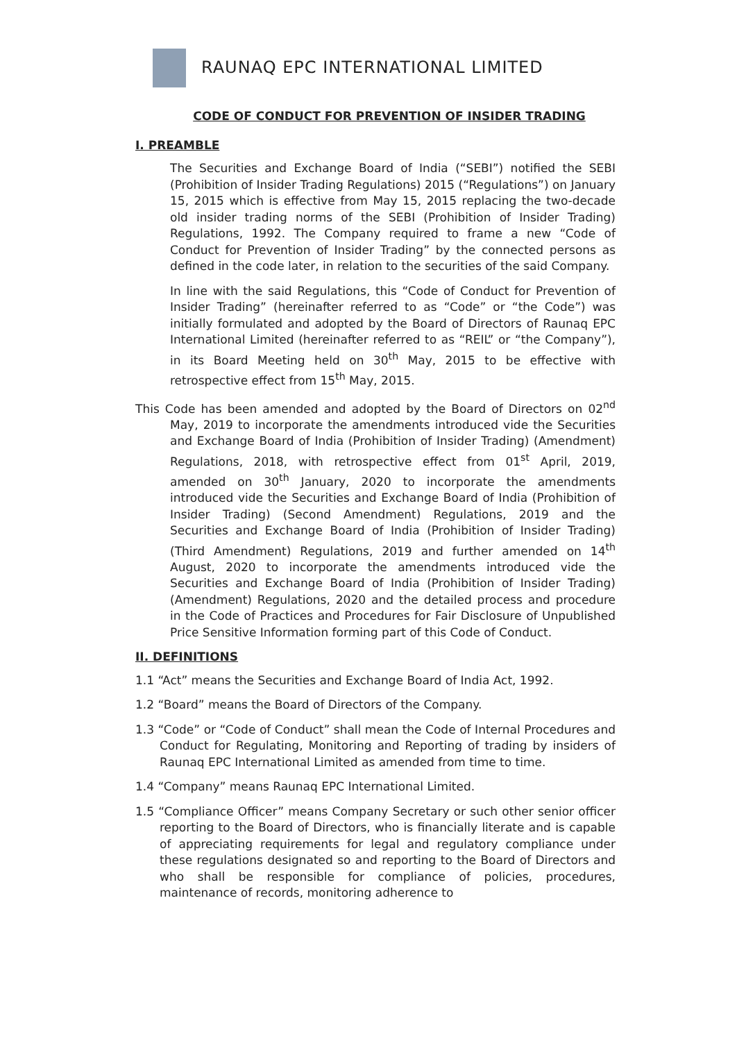RAUNAQ EPC INTERNATIONAL LIMITED
CODE OF CONDUCT FOR PREVENTION OF INSIDER TRADING
I. PREAMBLE
The Securities and Exchange Board of India (“SEBI”) notified the SEBI (Prohibition of Insider Trading Regulations) 2015 (“Regulations”) on January 15, 2015 which is effective from May 15, 2015 replacing the two-decade old insider trading norms of the SEBI (Prohibition of Insider Trading) Regulations, 1992. The Company required to frame a new “Code of Conduct for Prevention of Insider Trading” by the connected persons as defined in the code later, in relation to the securities of the said Company.
In line with the said Regulations, this “Code of Conduct for Prevention of Insider Trading” (hereinafter referred to as “Code” or “the Code”) was initially formulated and adopted by the Board of Directors of Raunaq EPC International Limited (hereinafter referred to as “REIL” or “the Company”), in its Board Meeting held on 30<sup>th</sup> May, 2015 to be effective with retrospective effect from 15<sup>th</sup> May, 2015.
This Code has been amended and adopted by the Board of Directors on 02<sup>nd</sup> May, 2019 to incorporate the amendments introduced vide the Securities and Exchange Board of India (Prohibition of Insider Trading) (Amendment) Regulations, 2018, with retrospective effect from 01<sup>st</sup> April, 2019, amended on 30<sup>th</sup> January, 2020 to incorporate the amendments introduced vide the Securities and Exchange Board of India (Prohibition of Insider Trading) (Second Amendment) Regulations, 2019 and the Securities and Exchange Board of India (Prohibition of Insider Trading) (Third Amendment) Regulations, 2019 and further amended on 14<sup>th</sup> August, 2020 to incorporate the amendments introduced vide the Securities and Exchange Board of India (Prohibition of Insider Trading) (Amendment) Regulations, 2020 and the detailed process and procedure in the Code of Practices and Procedures for Fair Disclosure of Unpublished Price Sensitive Information forming part of this Code of Conduct.
II. DEFINITIONS
1.1 “Act” means the Securities and Exchange Board of India Act, 1992.
1.2 “Board” means the Board of Directors of the Company.
1.3 “Code” or “Code of Conduct” shall mean the Code of Internal Procedures and Conduct for Regulating, Monitoring and Reporting of trading by insiders of Raunaq EPC International Limited as amended from time to time.
1.4 “Company” means Raunaq EPC International Limited.
1.5 “Compliance Officer” means Company Secretary or such other senior officer reporting to the Board of Directors, who is financially literate and is capable of appreciating requirements for legal and regulatory compliance under these regulations designated so and reporting to the Board of Directors and who shall be responsible for compliance of policies, procedures, maintenance of records, monitoring adherence to